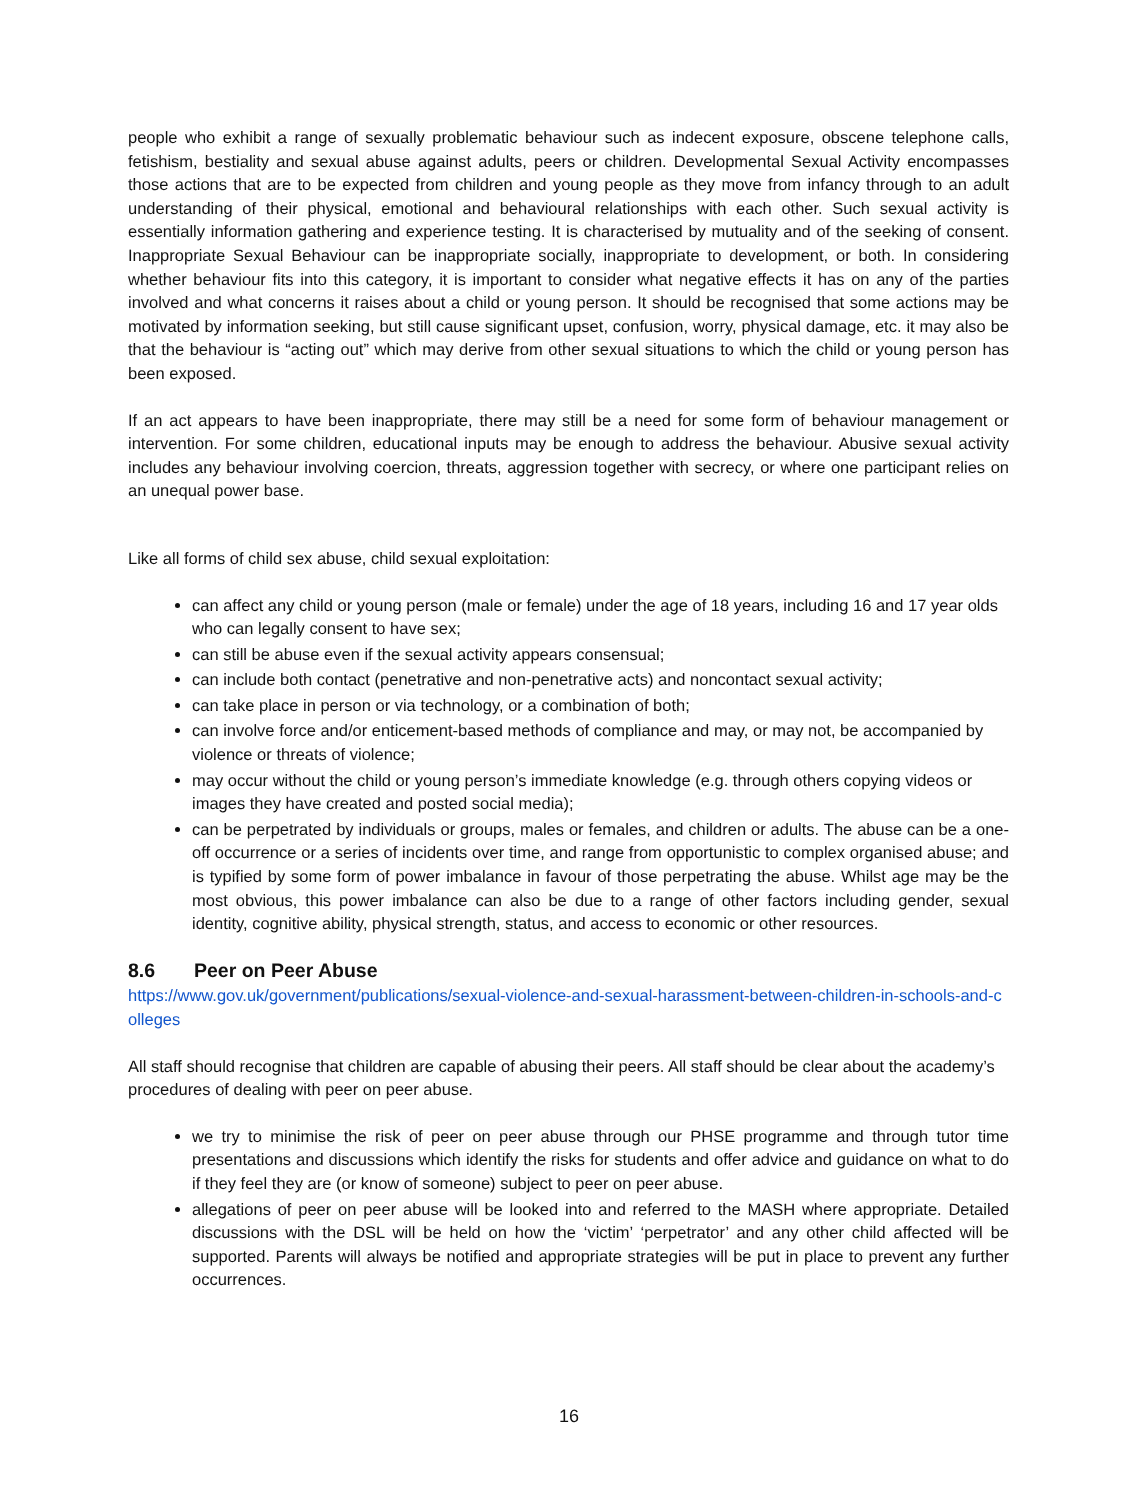people who exhibit a range of sexually problematic behaviour such as indecent exposure, obscene telephone calls, fetishism, bestiality and sexual abuse against adults, peers or children. Developmental Sexual Activity encompasses those actions that are to be expected from children and young people as they move from infancy through to an adult understanding of their physical, emotional and behavioural relationships with each other. Such sexual activity is essentially information gathering and experience testing. It is characterised by mutuality and of the seeking of consent. Inappropriate Sexual Behaviour can be inappropriate socially, inappropriate to development, or both. In considering whether behaviour fits into this category, it is important to consider what negative effects it has on any of the parties involved and what concerns it raises about a child or young person. It should be recognised that some actions may be motivated by information seeking, but still cause significant upset, confusion, worry, physical damage, etc. it may also be that the behaviour is “acting out” which may derive from other sexual situations to which the child or young person has been exposed.
If an act appears to have been inappropriate, there may still be a need for some form of behaviour management or intervention. For some children, educational inputs may be enough to address the behaviour. Abusive sexual activity includes any behaviour involving coercion, threats, aggression together with secrecy, or where one participant relies on an unequal power base.
Like all forms of child sex abuse, child sexual exploitation:
can affect any child or young person (male or female) under the age of 18 years, including 16 and 17 year olds who can legally consent to have sex;
can still be abuse even if the sexual activity appears consensual;
can include both contact (penetrative and non-penetrative acts) and noncontact sexual activity;
can take place in person or via technology, or a combination of both;
can involve force and/or enticement-based methods of compliance and may, or may not, be accompanied by violence or threats of violence;
may occur without the child or young person’s immediate knowledge (e.g. through others copying videos or images they have created and posted social media);
can be perpetrated by individuals or groups, males or females, and children or adults. The abuse can be a one-off occurrence or a series of incidents over time, and range from opportunistic to complex organised abuse; and is typified by some form of power imbalance in favour of those perpetrating the abuse. Whilst age may be the most obvious, this power imbalance can also be due to a range of other factors including gender, sexual identity, cognitive ability, physical strength, status, and access to economic or other resources.
8.6 Peer on Peer Abuse
https://www.gov.uk/government/publications/sexual-violence-and-sexual-harassment-between-children-in-schools-and-colleges
All staff should recognise that children are capable of abusing their peers. All staff should be clear about the academy’s procedures of dealing with peer on peer abuse.
we try to minimise the risk of peer on peer abuse through our PHSE programme and through tutor time presentations and discussions which identify the risks for students and offer advice and guidance on what to do if they feel they are (or know of someone) subject to peer on peer abuse.
allegations of peer on peer abuse will be looked into and referred to the MASH where appropriate. Detailed discussions with the DSL will be held on how the ‘victim’ ‘perpetrator’ and any other child affected will be supported. Parents will always be notified and appropriate strategies will be put in place to prevent any further occurrences.
16